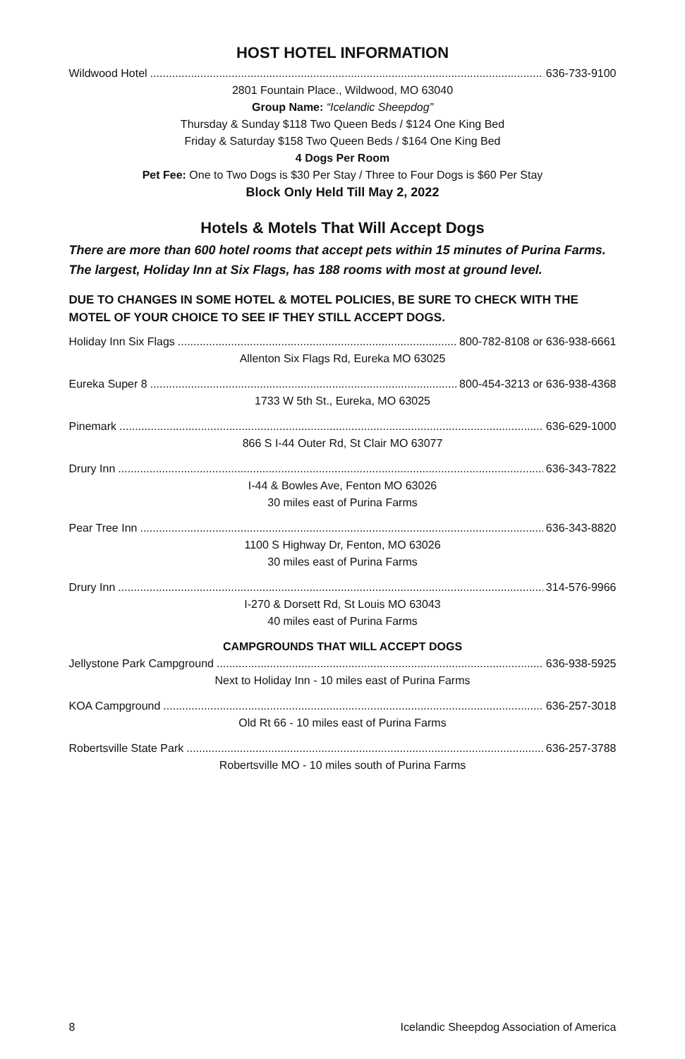HOST HOTEL INFORMATION
Wildwood Hotel 636-733-9100
2801 Fountain Place., Wildwood, MO 63040
Group Name: “Icelandic Sheepdog”
Thursday & Sunday $118 Two Queen Beds / $124 One King Bed
Friday & Saturday $158 Two Queen Beds / $164 One King Bed
4 Dogs Per Room
Pet Fee: One to Two Dogs is $30 Per Stay / Three to Four Dogs is $60 Per Stay
Block Only Held Till May 2, 2022
Hotels & Motels That Will Accept Dogs
There are more than 600 hotel rooms that accept pets within 15 minutes of Purina Farms. The largest, Holiday Inn at Six Flags, has 188 rooms with most at ground level.
DUE TO CHANGES IN SOME HOTEL & MOTEL POLICIES, BE SURE TO CHECK WITH THE MOTEL OF YOUR CHOICE TO SEE IF THEY STILL ACCEPT DOGS.
Holiday Inn Six Flags 800-782-8108 or 636-938-6661
Allenton Six Flags Rd, Eureka MO 63025
Eureka Super 8 800-454-3213 or 636-938-4368
1733 W 5th St., Eureka, MO 63025
Pinemark 636-629-1000
866 S I-44 Outer Rd, St Clair MO 63077
Drury Inn 636-343-7822
I-44 & Bowles Ave, Fenton MO 63026
30 miles east of Purina Farms
Pear Tree Inn 636-343-8820
1100 S Highway Dr, Fenton, MO 63026
30 miles east of Purina Farms
Drury Inn 314-576-9966
I-270 & Dorsett Rd, St Louis MO 63043
40 miles east of Purina Farms
CAMPGROUNDS THAT WILL ACCEPT DOGS
Jellystone Park Campground 636-938-5925
Next to Holiday Inn - 10 miles east of Purina Farms
KOA Campground 636-257-3018
Old Rt 66 - 10 miles east of Purina Farms
Robertsville State Park 636-257-3788
Robertsville MO - 10 miles south of Purina Farms
8 Icelandic Sheepdog Association of America